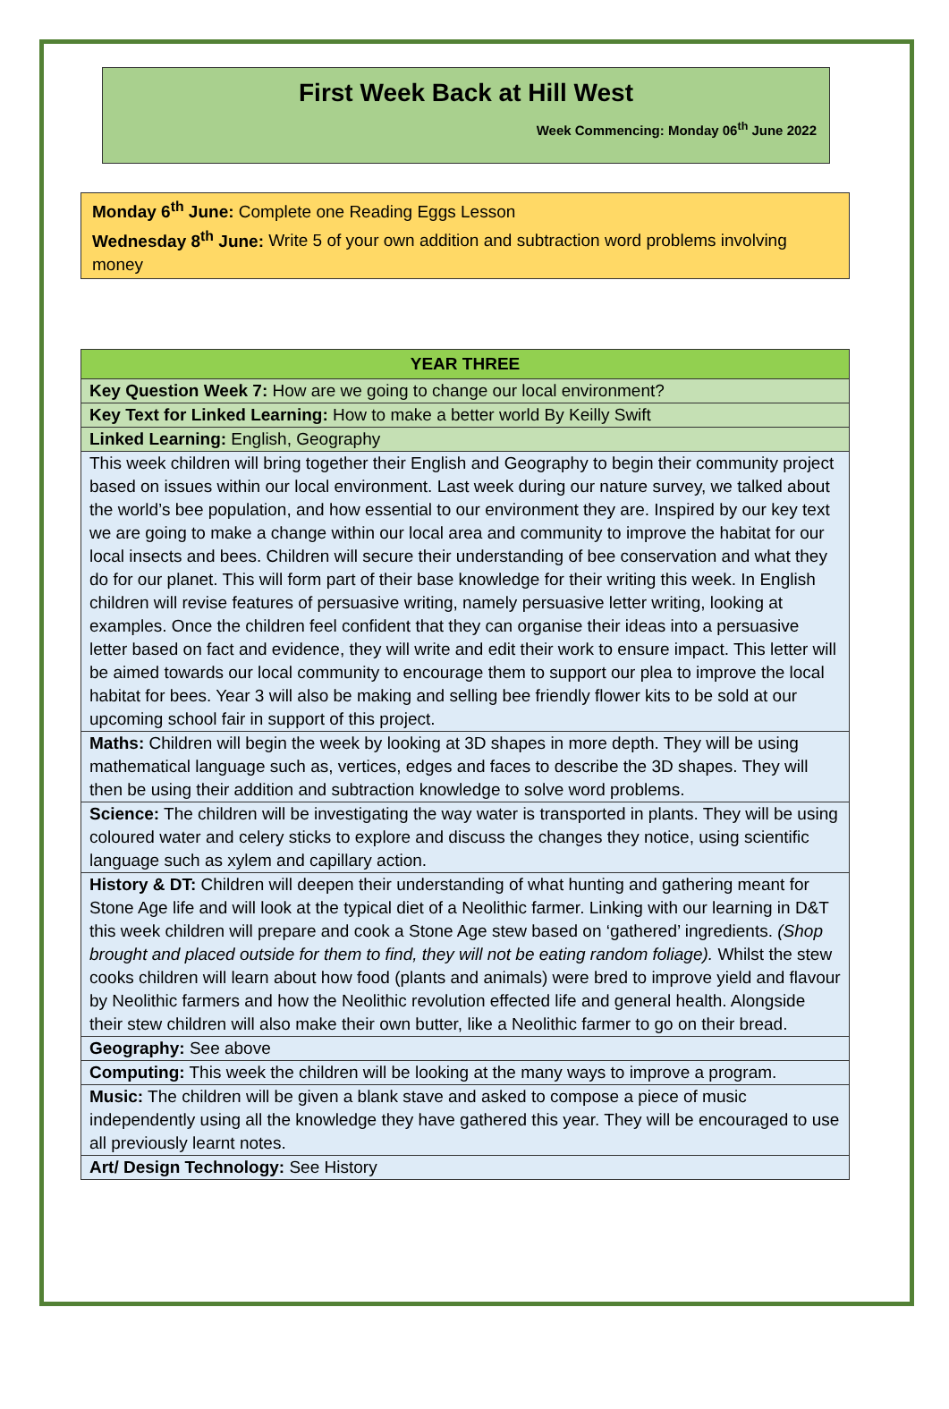First Week Back at Hill West
Week Commencing: Monday 06<sup>th</sup> June 2022
Monday 6<sup>th</sup> June: Complete one Reading Eggs Lesson
Wednesday 8<sup>th</sup> June: Write 5 of your own addition and subtraction word problems involving money
| YEAR THREE |
| --- |
| Key Question Week 7: How are we going to change our local environment? |
| Key Text for Linked Learning: How to make a better world By Keilly Swift |
| Linked Learning: English, Geography |
| This week children will bring together their English and Geography to begin their community project based on issues within our local environment. Last week during our nature survey, we talked about the world’s bee population, and how essential to our environment they are. Inspired by our key text we are going to make a change within our local area and community to improve the habitat for our local insects and bees. Children will secure their understanding of bee conservation and what they do for our planet. This will form part of their base knowledge for their writing this week. In English children will revise features of persuasive writing, namely persuasive letter writing, looking at examples. Once the children feel confident that they can organise their ideas into a persuasive letter based on fact and evidence, they will write and edit their work to ensure impact. This letter will be aimed towards our local community to encourage them to support our plea to improve the local habitat for bees. Year 3 will also be making and selling bee friendly flower kits to be sold at our upcoming school fair in support of this project. |
| Maths: Children will begin the week by looking at 3D shapes in more depth. They will be using mathematical language such as, vertices, edges and faces to describe the 3D shapes. They will then be using their addition and subtraction knowledge to solve word problems. |
| Science: The children will be investigating the way water is transported in plants. They will be using coloured water and celery sticks to explore and discuss the changes they notice, using scientific language such as xylem and capillary action. |
| History & DT: Children will deepen their understanding of what hunting and gathering meant for Stone Age life and will look at the typical diet of a Neolithic farmer. Linking with our learning in D&T this week children will prepare and cook a Stone Age stew based on ‘gathered’ ingredients. (Shop brought and placed outside for them to find, they will not be eating random foliage). Whilst the stew cooks children will learn about how food (plants and animals) were bred to improve yield and flavour by Neolithic farmers and how the Neolithic revolution effected life and general health. Alongside their stew children will also make their own butter, like a Neolithic farmer to go on their bread. |
| Geography: See above |
| Computing: This week the children will be looking at the many ways to improve a program. |
| Music: The children will be given a blank stave and asked to compose a piece of music independently using all the knowledge they have gathered this year. They will be encouraged to use all previously learnt notes. |
| Art/ Design Technology: See History |